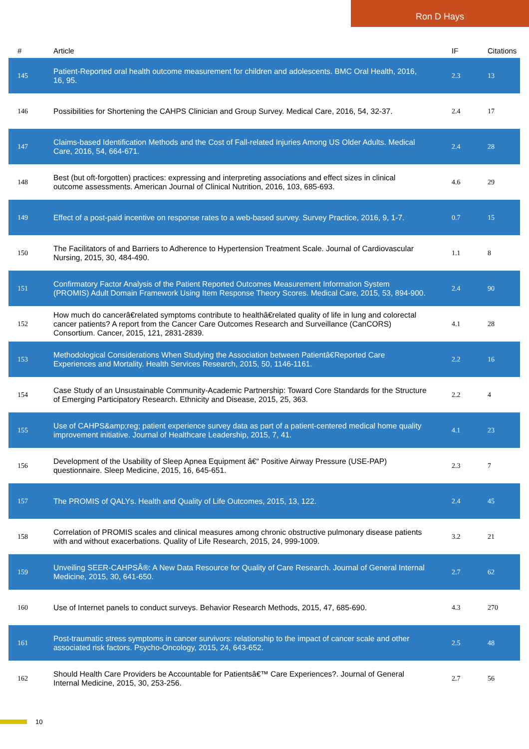Ron D Hays
| # | Article | IF | Citations |
| --- | --- | --- | --- |
| 145 | Patient-Reported oral health outcome measurement for children and adolescents. BMC Oral Health, 2016, 16, 95. | 2.3 | 13 |
| 146 | Possibilities for Shortening the CAHPS Clinician and Group Survey. Medical Care, 2016, 54, 32-37. | 2.4 | 17 |
| 147 | Claims-based Identification Methods and the Cost of Fall-related Injuries Among US Older Adults. Medical Care, 2016, 54, 664-671. | 2.4 | 28 |
| 148 | Best (but oft-forgotten) practices: expressing and interpreting associations and effect sizes in clinical outcome assessments. American Journal of Clinical Nutrition, 2016, 103, 685-693. | 4.6 | 29 |
| 149 | Effect of a post-paid incentive on response rates to a web-based survey. Survey Practice, 2016, 9, 1-7. | 0.7 | 15 |
| 150 | The Facilitators of and Barriers to Adherence to Hypertension Treatment Scale. Journal of Cardiovascular Nursing, 2015, 30, 484-490. | 1.1 | 8 |
| 151 | Confirmatory Factor Analysis of the Patient Reported Outcomes Measurement Information System (PROMIS) Adult Domain Framework Using Item Response Theory Scores. Medical Care, 2015, 53, 894-900. | 2.4 | 90 |
| 152 | How much do cancerâ€related symptoms contribute to healthâ€related quality of life in lung and colorectal cancer patients? A report from the Cancer Care Outcomes Research and Surveillance (CanCORS) Consortium. Cancer, 2015, 121, 2831-2839. | 4.1 | 28 |
| 153 | Methodological Considerations When Studying the Association between Patientâ€Reported Care Experiences and Mortality. Health Services Research, 2015, 50, 1146-1161. | 2.2 | 16 |
| 154 | Case Study of an Unsustainable Community-Academic Partnership: Toward Core Standards for the Structure of Emerging Participatory Research. Ethnicity and Disease, 2015, 25, 363. | 2.2 | 4 |
| 155 | Use of CAHPS&amp;reg; patient experience survey data as part of a patient-centered medical home quality improvement initiative. Journal of Healthcare Leadership, 2015, 7, 41. | 4.1 | 23 |
| 156 | Development of the Usability of Sleep Apnea Equipment â€“ Positive Airway Pressure (USE-PAP) questionnaire. Sleep Medicine, 2015, 16, 645-651. | 2.3 | 7 |
| 157 | The PROMIS of QALYs. Health and Quality of Life Outcomes, 2015, 13, 122. | 2.4 | 45 |
| 158 | Correlation of PROMIS scales and clinical measures among chronic obstructive pulmonary disease patients with and without exacerbations. Quality of Life Research, 2015, 24, 999-1009. | 3.2 | 21 |
| 159 | Unveiling SEER-CAHPSÂ®: A New Data Resource for Quality of Care Research. Journal of General Internal Medicine, 2015, 30, 641-650. | 2.7 | 62 |
| 160 | Use of Internet panels to conduct surveys. Behavior Research Methods, 2015, 47, 685-690. | 4.3 | 270 |
| 161 | Post-traumatic stress symptoms in cancer survivors: relationship to the impact of cancer scale and other associated risk factors. Psycho-Oncology, 2015, 24, 643-652. | 2.5 | 48 |
| 162 | Should Health Care Providers be Accountable for Patientsâ€™ Care Experiences?. Journal of General Internal Medicine, 2015, 30, 253-256. | 2.7 | 56 |
10